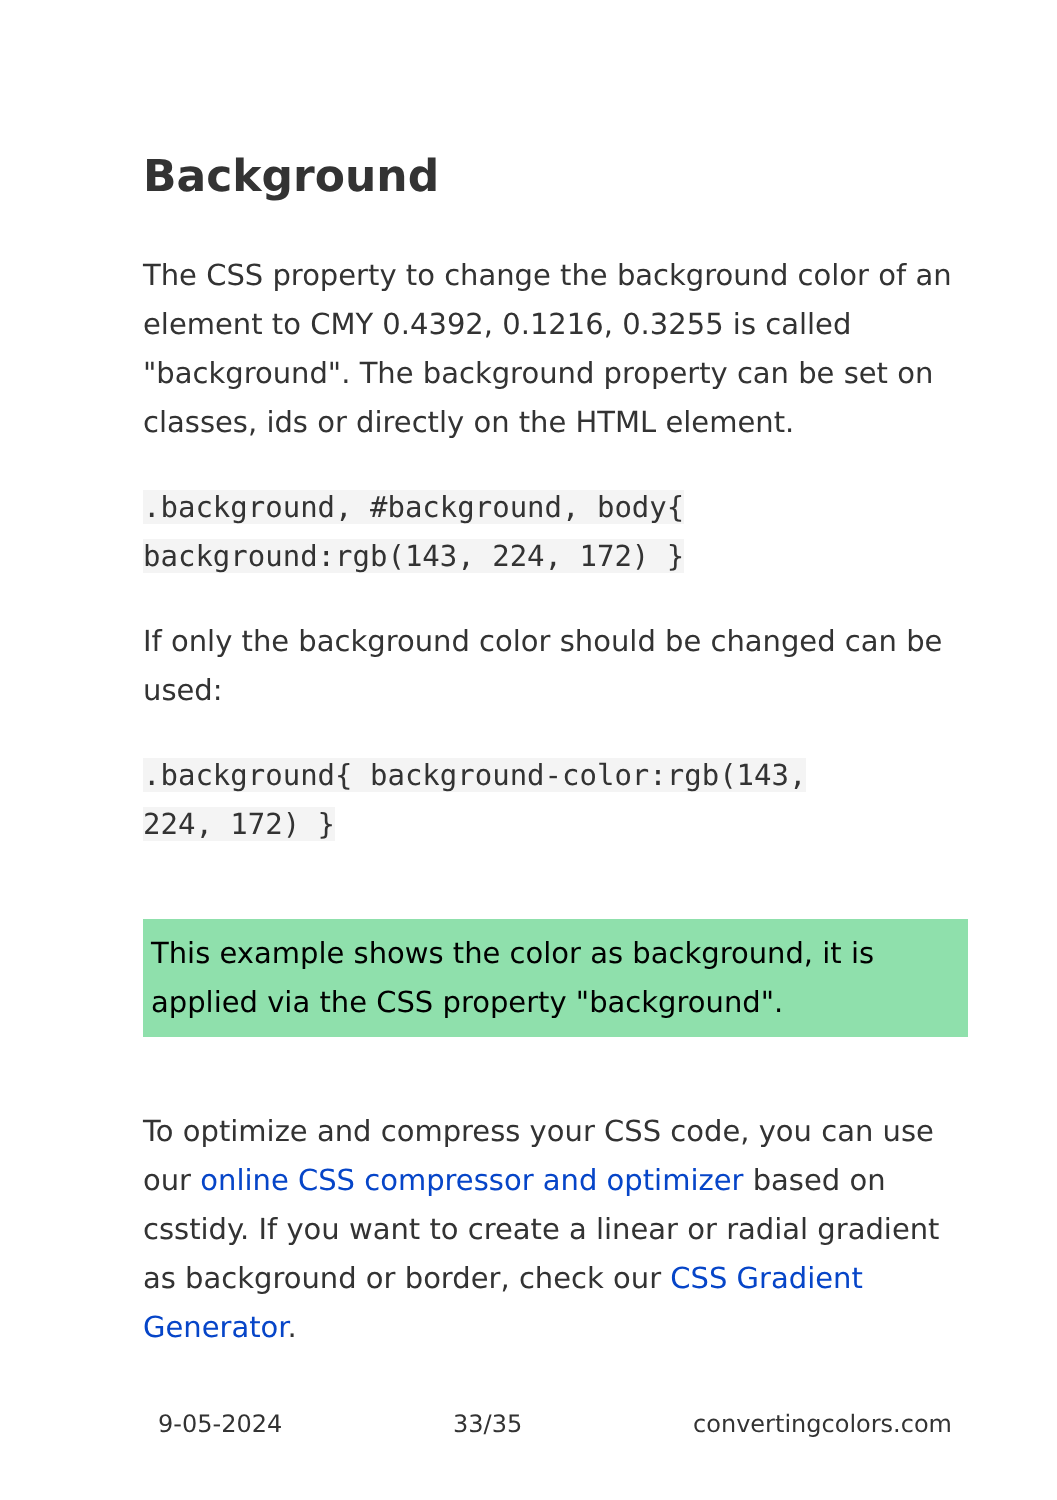Background
The CSS property to change the background color of an element to CMY 0.4392, 0.1216, 0.3255 is called "background". The background property can be set on classes, ids or directly on the HTML element.
.background, #background, body{
background:rgb(143, 224, 172) }
If only the background color should be changed can be used:
.background{ background-color:rgb(143,
224, 172) }
This example shows the color as background, it is applied via the CSS property "background".
To optimize and compress your CSS code, you can use our online CSS compressor and optimizer based on csstidy. If you want to create a linear or radial gradient as background or border, check our CSS Gradient Generator.
9-05-2024 33/35 convertingcolors.com